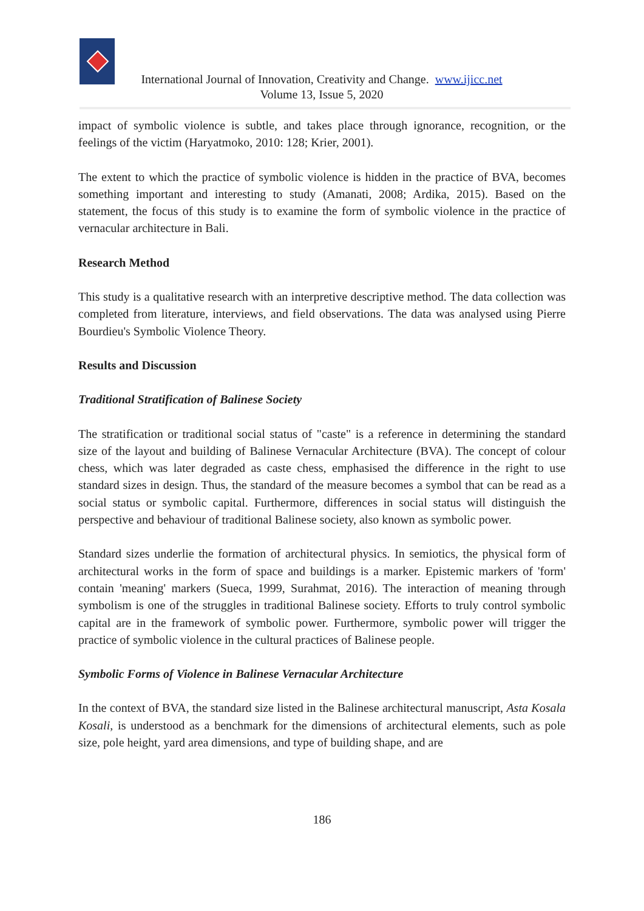International Journal of Innovation, Creativity and Change. www.ijicc.net
Volume 13, Issue 5, 2020
impact of symbolic violence is subtle, and takes place through ignorance, recognition, or the feelings of the victim (Haryatmoko, 2010: 128; Krier, 2001).
The extent to which the practice of symbolic violence is hidden in the practice of BVA, becomes something important and interesting to study (Amanati, 2008; Ardika, 2015). Based on the statement, the focus of this study is to examine the form of symbolic violence in the practice of vernacular architecture in Bali.
Research Method
This study is a qualitative research with an interpretive descriptive method. The data collection was completed from literature, interviews, and field observations. The data was analysed using Pierre Bourdieu's Symbolic Violence Theory.
Results and Discussion
Traditional Stratification of Balinese Society
The stratification or traditional social status of "caste" is a reference in determining the standard size of the layout and building of Balinese Vernacular Architecture (BVA). The concept of colour chess, which was later degraded as caste chess, emphasised the difference in the right to use standard sizes in design. Thus, the standard of the measure becomes a symbol that can be read as a social status or symbolic capital. Furthermore, differences in social status will distinguish the perspective and behaviour of traditional Balinese society, also known as symbolic power.
Standard sizes underlie the formation of architectural physics. In semiotics, the physical form of architectural works in the form of space and buildings is a marker. Epistemic markers of 'form' contain 'meaning' markers (Sueca, 1999, Surahmat, 2016). The interaction of meaning through symbolism is one of the struggles in traditional Balinese society. Efforts to truly control symbolic capital are in the framework of symbolic power. Furthermore, symbolic power will trigger the practice of symbolic violence in the cultural practices of Balinese people.
Symbolic Forms of Violence in Balinese Vernacular Architecture
In the context of BVA, the standard size listed in the Balinese architectural manuscript, Asta Kosala Kosali, is understood as a benchmark for the dimensions of architectural elements, such as pole size, pole height, yard area dimensions, and type of building shape, and are
186